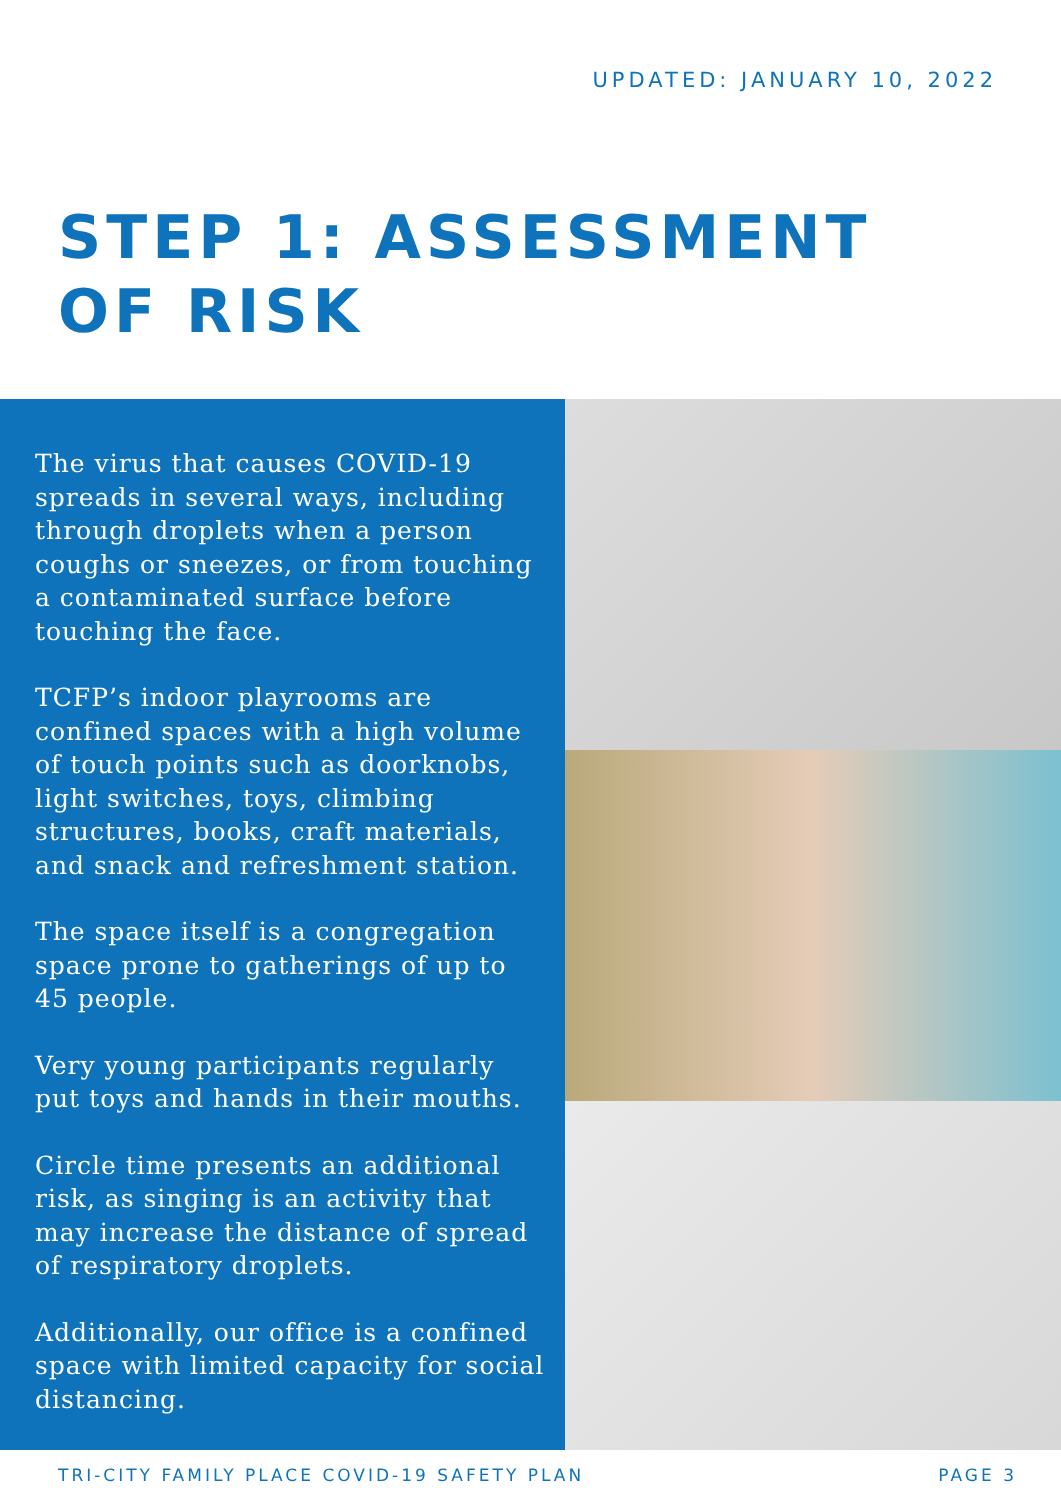UPDATED: JANUARY 10, 2022
STEP 1: ASSESSMENT
OF RISK
The virus that causes COVID-19 spreads in several ways, including through droplets when a person coughs or sneezes, or from touching a contaminated surface before touching the face.
TCFP’s indoor playrooms are confined spaces with a high volume of touch points such as doorknobs, light switches, toys, climbing structures, books, craft materials, and snack and refreshment station.
The space itself is a congregation space prone to gatherings of up to 45 people.
Very young participants regularly put toys and hands in their mouths.
Circle time presents an additional risk, as singing is an activity that may increase the distance of spread of respiratory droplets.
Additionally, our office is a confined space with limited capacity for social distancing.
TRI-CITY FAMILY PLACE COVID-19 SAFETY PLAN
PAGE 3